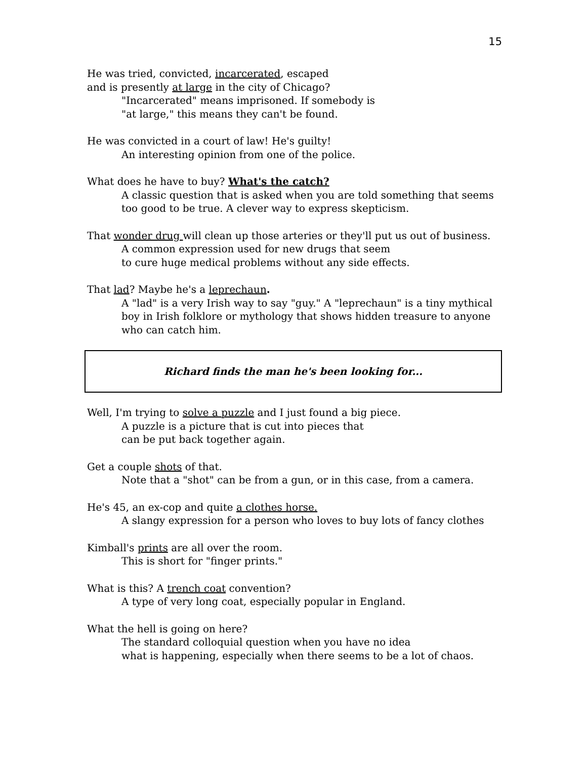15
He was tried, convicted, incarcerated, escaped
and is presently at large in the city of Chicago?
"Incarcerated" means imprisoned. If somebody is
"at large," this means they can't be found.
He was convicted in a court of law! He's guilty!
An interesting opinion from one of the police.
What does he have to buy? What's the catch?
A classic question that is asked when you are told something that seems too good to be true. A clever way to express skepticism.
That wonder drug will clean up those arteries or they'll put us out of business.
A common expression used for new drugs that seem
to cure huge medical problems without any side effects.
That lad? Maybe he's a leprechaun.
A "lad" is a very Irish way to say "guy." A "leprechaun" is a tiny mythical boy in Irish folklore or mythology that shows hidden treasure to anyone who can catch him.
Richard finds the man he's been looking for...
Well, I'm trying to solve a puzzle and I just found a big piece.
A puzzle is a picture that is cut into pieces that
can be put back together again.
Get a couple shots of that.
Note that a "shot" can be from a gun, or in this case, from a camera.
He's 45, an ex-cop and quite a clothes horse.
A slangy expression for a person who loves to buy lots of fancy clothes
Kimball's prints are all over the room.
This is short for "finger prints."
What is this? A trench coat convention?
A type of very long coat, especially popular in England.
What the hell is going on here?
The standard colloquial question when you have no idea
what is happening, especially when there seems to be a lot of chaos.